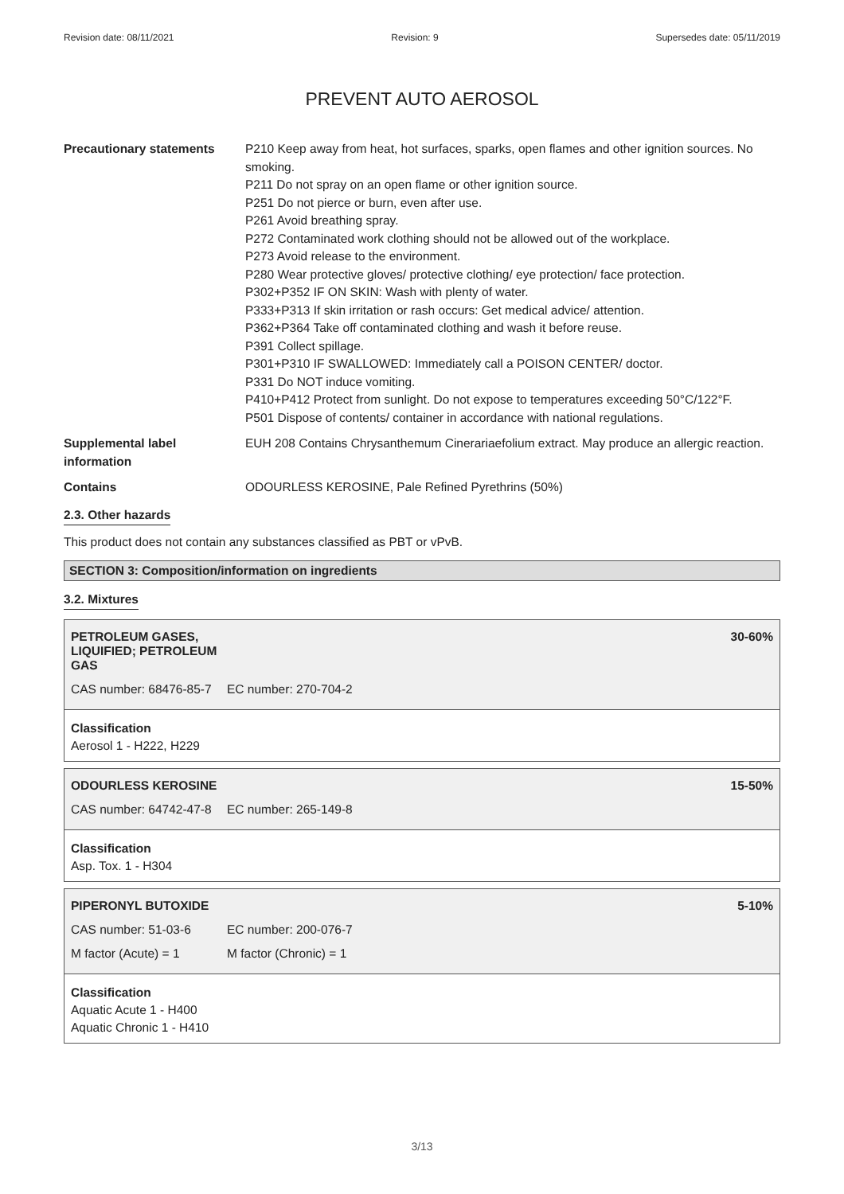Revision date: 08/11/2021 Revision: 9 Supersedes date: 05/11/2019
PREVENT AUTO AEROSOL
| Precautionary statements | P210 Keep away from heat, hot surfaces, sparks, open flames and other ignition sources. No smoking. P211 Do not spray on an open flame or other ignition source. P251 Do not pierce or burn, even after use. P261 Avoid breathing spray. P272 Contaminated work clothing should not be allowed out of the workplace. P273 Avoid release to the environment. P280 Wear protective gloves/ protective clothing/ eye protection/ face protection. P302+P352 IF ON SKIN: Wash with plenty of water. P333+P313 If skin irritation or rash occurs: Get medical advice/ attention. P362+P364 Take off contaminated clothing and wash it before reuse. P391 Collect spillage. P301+P310 IF SWALLOWED: Immediately call a POISON CENTER/ doctor. P331 Do NOT induce vomiting. P410+P412 Protect from sunlight. Do not expose to temperatures exceeding 50°C/122°F. P501 Dispose of contents/ container in accordance with national regulations. |
| Supplemental label information | EUH 208 Contains Chrysanthemum Cinerariaefolium extract. May produce an allergic reaction. |
| Contains | ODOURLESS KEROSINE, Pale Refined Pyrethrins (50%) |
2.3. Other hazards
This product does not contain any substances classified as PBT or vPvB.
SECTION 3: Composition/information on ingredients
3.2. Mixtures
PETROLEUM GASES, LIQUIFIED; PETROLEUM GAS 30-60%
CAS number: 68476-85-7 EC number: 270-704-2
Classification
Aerosol 1 - H222, H229
ODOURLESS KEROSINE 15-50%
CAS number: 64742-47-8 EC number: 265-149-8
Classification
Asp. Tox. 1 - H304
PIPERONYL BUTOXIDE 5-10%
CAS number: 51-03-6 EC number: 200-076-7
M factor (Acute) = 1 M factor (Chronic) = 1
Classification
Aquatic Acute 1 - H400
Aquatic Chronic 1 - H410
3/13